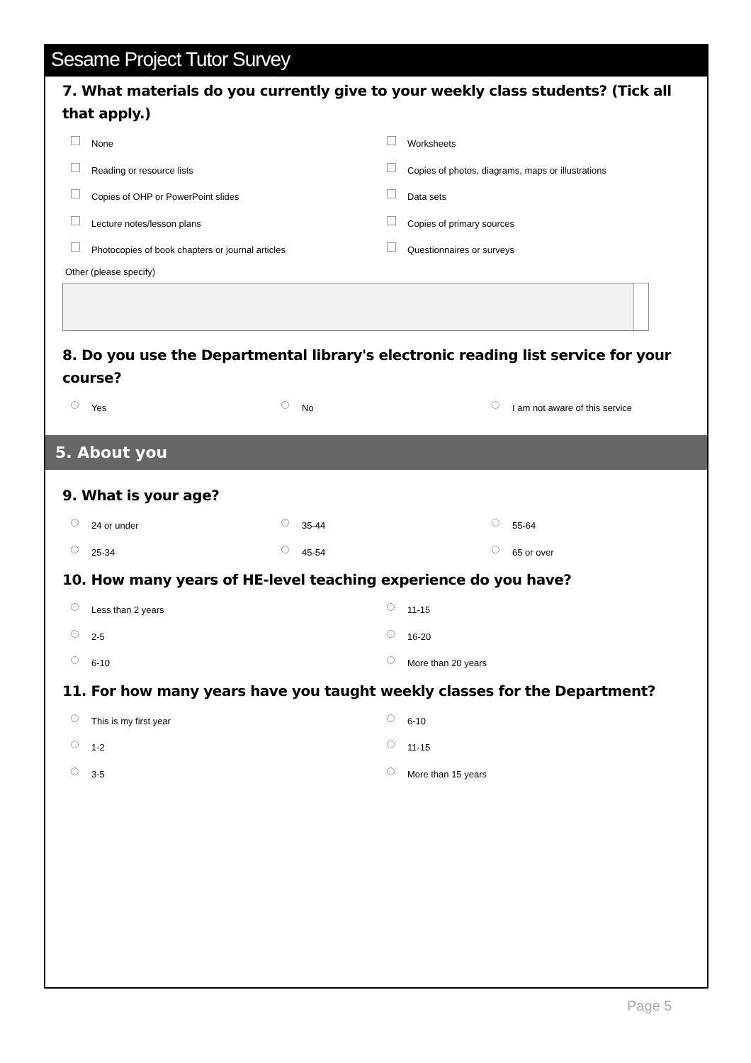Sesame Project Tutor Survey
7. What materials do you currently give to your weekly class students? (Tick all that apply.)
None
Worksheets
Reading or resource lists
Copies of photos, diagrams, maps or illustrations
Copies of OHP or PowerPoint slides
Data sets
Lecture notes/lesson plans
Copies of primary sources
Photocopies of book chapters or journal articles
Questionnaires or surveys
Other (please specify)
8. Do you use the Departmental library's electronic reading list service for your course?
Yes
No
I am not aware of this service
5. About you
9. What is your age?
24 or under
35-44
55-64
25-34
45-54
65 or over
10. How many years of HE-level teaching experience do you have?
Less than 2 years
11-15
2-5
16-20
6-10
More than 20 years
11. For how many years have you taught weekly classes for the Department?
This is my first year
6-10
1-2
11-15
3-5
More than 15 years
Page 5